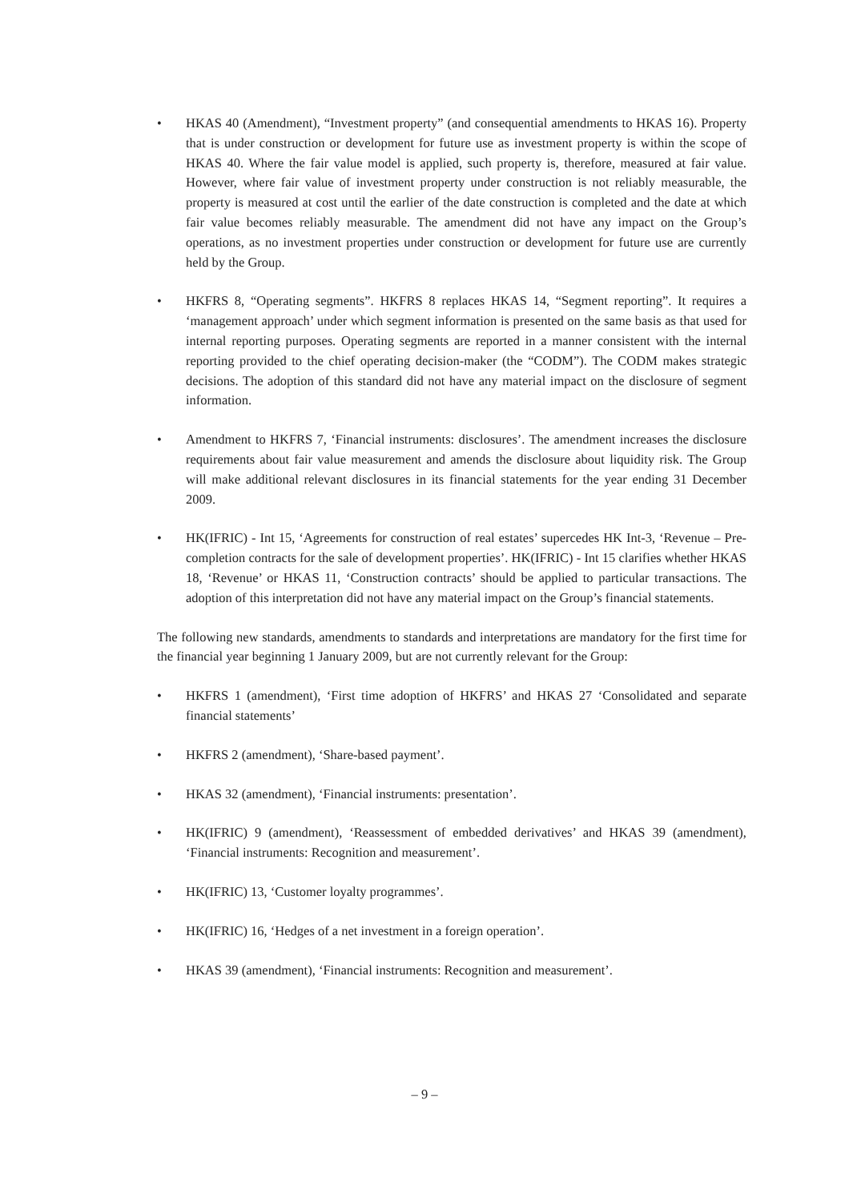• HKAS 40 (Amendment), “Investment property” (and consequential amendments to HKAS 16). Property that is under construction or development for future use as investment property is within the scope of HKAS 40. Where the fair value model is applied, such property is, therefore, measured at fair value. However, where fair value of investment property under construction is not reliably measurable, the property is measured at cost until the earlier of the date construction is completed and the date at which fair value becomes reliably measurable. The amendment did not have any impact on the Group’s operations, as no investment properties under construction or development for future use are currently held by the Group.
• HKFRS 8, “Operating segments”. HKFRS 8 replaces HKAS 14, “Segment reporting”. It requires a ‘management approach’ under which segment information is presented on the same basis as that used for internal reporting purposes. Operating segments are reported in a manner consistent with the internal reporting provided to the chief operating decision-maker (the “CODM”). The CODM makes strategic decisions. The adoption of this standard did not have any material impact on the disclosure of segment information.
• Amendment to HKFRS 7, ‘Financial instruments: disclosures’. The amendment increases the disclosure requirements about fair value measurement and amends the disclosure about liquidity risk. The Group will make additional relevant disclosures in its financial statements for the year ending 31 December 2009.
• HK(IFRIC) - Int 15, ‘Agreements for construction of real estates’ supercedes HK Int-3, ‘Revenue – Pre-completion contracts for the sale of development properties’. HK(IFRIC) - Int 15 clarifies whether HKAS 18, ‘Revenue’ or HKAS 11, ‘Construction contracts’ should be applied to particular transactions. The adoption of this interpretation did not have any material impact on the Group’s financial statements.
The following new standards, amendments to standards and interpretations are mandatory for the first time for the financial year beginning 1 January 2009, but are not currently relevant for the Group:
• HKFRS 1 (amendment), ‘First time adoption of HKFRS’ and HKAS 27 ‘Consolidated and separate financial statements’
• HKFRS 2 (amendment), ‘Share-based payment’.
• HKAS 32 (amendment), ‘Financial instruments: presentation’.
• HK(IFRIC) 9 (amendment), ‘Reassessment of embedded derivatives’ and HKAS 39 (amendment), ‘Financial instruments: Recognition and measurement’.
• HK(IFRIC) 13, ‘Customer loyalty programmes’.
• HK(IFRIC) 16, ‘Hedges of a net investment in a foreign operation’.
• HKAS 39 (amendment), ‘Financial instruments: Recognition and measurement’.
– 9 –